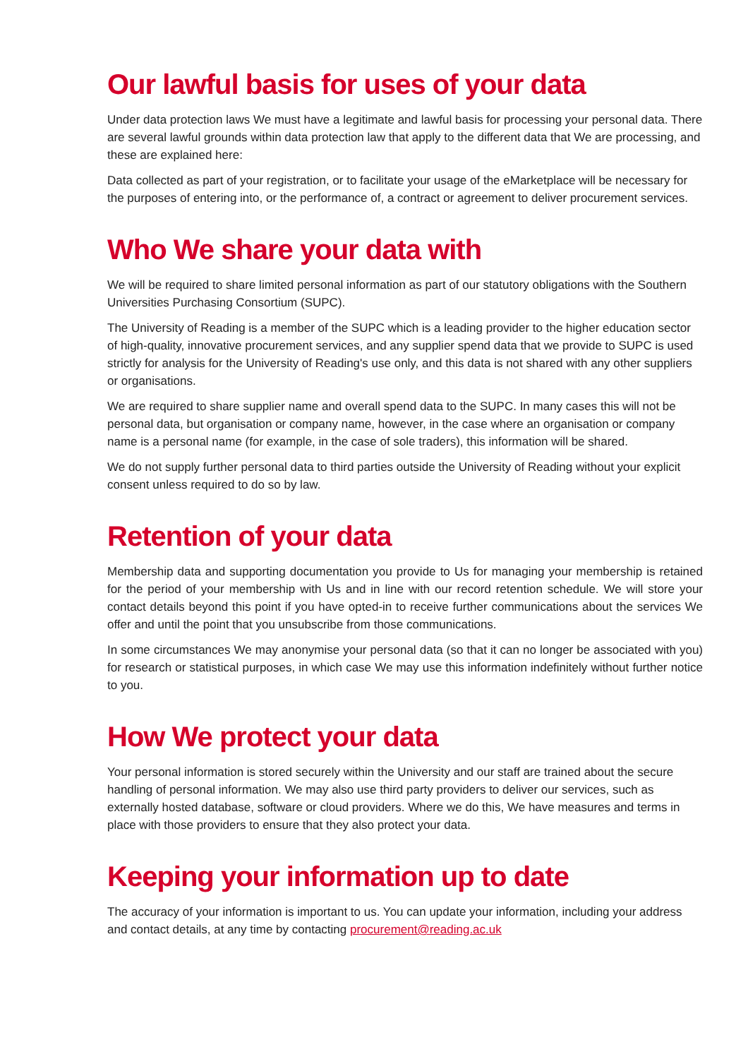Our lawful basis for uses of your data
Under data protection laws We must have a legitimate and lawful basis for processing your personal data. There are several lawful grounds within data protection law that apply to the different data that We are processing, and these are explained here:
Data collected as part of your registration, or to facilitate your usage of the eMarketplace will be necessary for the purposes of entering into, or the performance of, a contract or agreement to deliver procurement services.
Who We share your data with
We will be required to share limited personal information as part of our statutory obligations with the Southern Universities Purchasing Consortium (SUPC).
The University of Reading is a member of the SUPC which is a leading provider to the higher education sector of high-quality, innovative procurement services, and any supplier spend data that we provide to SUPC is used strictly for analysis for the University of Reading's use only, and this data is not shared with any other suppliers or organisations.
We are required to share supplier name and overall spend data to the SUPC. In many cases this will not be personal data, but organisation or company name, however, in the case where an organisation or company name is a personal name (for example, in the case of sole traders), this information will be shared.
We do not supply further personal data to third parties outside the University of Reading without your explicit consent unless required to do so by law.
Retention of your data
Membership data and supporting documentation you provide to Us for managing your membership is retained for the period of your membership with Us and in line with our record retention schedule. We will store your contact details beyond this point if you have opted-in to receive further communications about the services We offer and until the point that you unsubscribe from those communications.
In some circumstances We may anonymise your personal data (so that it can no longer be associated with you) for research or statistical purposes, in which case We may use this information indefinitely without further notice to you.
How We protect your data
Your personal information is stored securely within the University and our staff are trained about the secure handling of personal information. We may also use third party providers to deliver our services, such as externally hosted database, software or cloud providers. Where we do this, We have measures and terms in place with those providers to ensure that they also protect your data.
Keeping your information up to date
The accuracy of your information is important to us. You can update your information, including your address and contact details, at any time by contacting procurement@reading.ac.uk